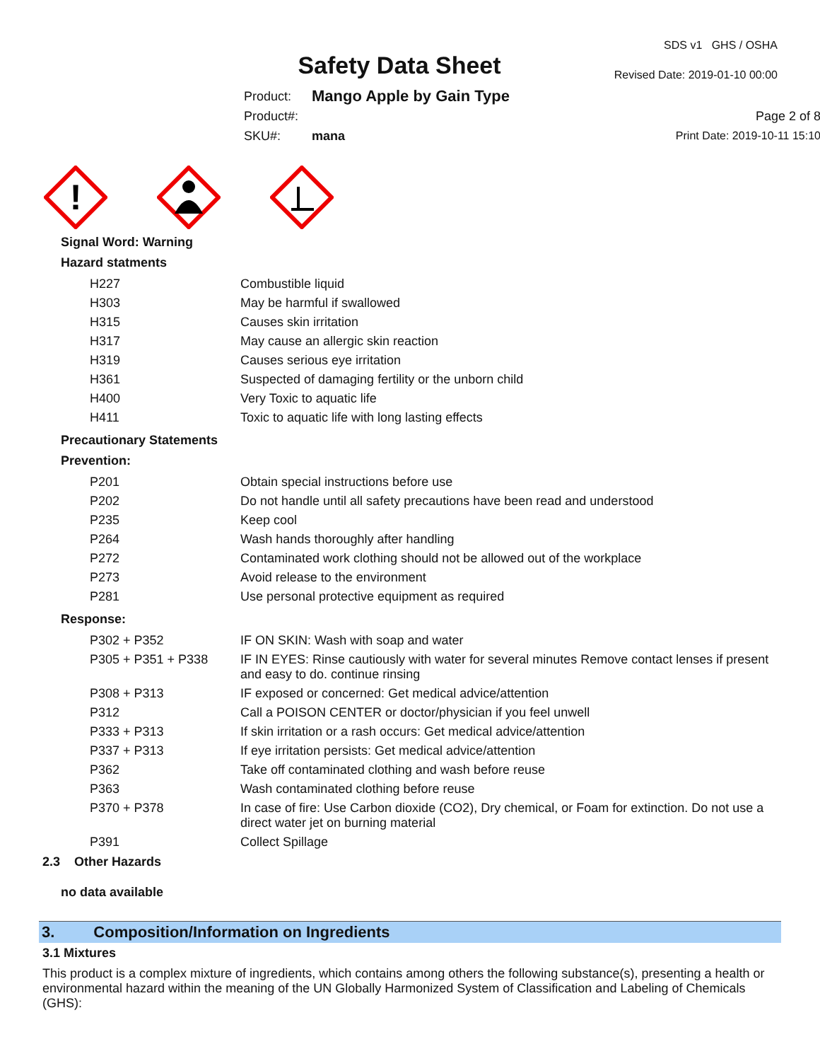Safety Data Sheet
SDS v1 GHS / OSHA
Revised Date: 2019-01-10 00:00
Product: Mango Apple by Gain Type Product#: Page 2 of 8 SKU#: mana Print Date: 2019-10-11 15:10
!
Signal Word: Warning
Hazard statments
| H227 | Combustible liquid |
| H303 | May be harmful if swallowed |
| H315 | Causes skin irritation |
| H317 | May cause an allergic skin reaction |
| H319 | Causes serious eye irritation |
| H361 | Suspected of damaging fertility or the unborn child |
| H400 | Very Toxic to aquatic life |
| H411 | Toxic to aquatic life with long lasting effects |
Precautionary Statements
Prevention:
| P201 | Obtain special instructions before use |
| P202 | Do not handle until all safety precautions have been read and understood |
| P235 | Keep cool |
| P264 | Wash hands thoroughly after handling |
| P272 | Contaminated work clothing should not be allowed out of the workplace |
| P273 | Avoid release to the environment |
| P281 | Use personal protective equipment as required |
Response:
| P302 + P352 | IF ON SKIN: Wash with soap and water |
| P305 + P351 + P338 | IF IN EYES: Rinse cautiously with water for several minutes Remove contact lenses if present and easy to do. continue rinsing |
| P308 + P313 | IF exposed or concerned: Get medical advice/attention |
| P312 | Call a POISON CENTER or doctor/physician if you feel unwell |
| P333 + P313 | If skin irritation or a rash occurs: Get medical advice/attention |
| P337 + P313 | If eye irritation persists: Get medical advice/attention |
| P362 | Take off contaminated clothing and wash before reuse |
| P363 | Wash contaminated clothing before reuse |
| P370 + P378 | In case of fire: Use Carbon dioxide (CO2), Dry chemical, or Foam for extinction. Do not use a direct water jet on burning material |
| P391 | Collect Spillage |
2.3 Other Hazards
no data available
3. Composition/Information on Ingredients
3.1 Mixtures
This product is a complex mixture of ingredients, which contains among others the following substance(s), presenting a health or environmental hazard within the meaning of the UN Globally Harmonized System of Classification and Labeling of Chemicals (GHS):